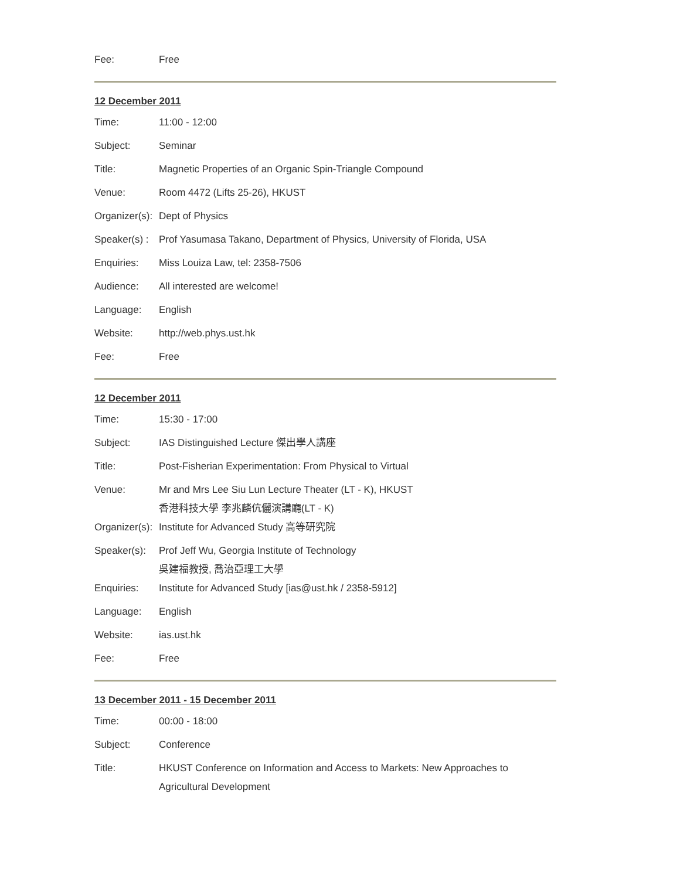| Fee: | Free |
12 December 2011
| Time: | 11:00 - 12:00 |
| Subject: | Seminar |
| Title: | Magnetic Properties of an Organic Spin-Triangle Compound |
| Venue: | Room 4472 (Lifts 25-26), HKUST |
| Organizer(s): | Dept of Physics |
| Speaker(s) : | Prof Yasumasa Takano, Department of Physics, University of Florida, USA |
| Enquiries: | Miss Louiza Law, tel: 2358-7506 |
| Audience: | All interested are welcome! |
| Language: | English |
| Website: | http://web.phys.ust.hk |
| Fee: | Free |
12 December 2011
| Time: | 15:30 - 17:00 |
| Subject: | IAS Distinguished Lecture 傑出學人講座 |
| Title: | Post-Fisherian Experimentation: From Physical to Virtual |
| Venue: | Mr and Mrs Lee Siu Lun Lecture Theater (LT - K), HKUST 香港科技大學 李兆麟伉儷演講廳(LT - K) |
| Organizer(s): | Institute for Advanced Study 高等研究院 |
| Speaker(s): | Prof Jeff Wu, Georgia Institute of Technology 吳建福教授, 喬治亞理工大學 |
| Enquiries: | Institute for Advanced Study [ias@ust.hk / 2358-5912] |
| Language: | English |
| Website: | ias.ust.hk |
| Fee: | Free |
13 December 2011 - 15 December 2011
| Time: | 00:00 - 18:00 |
| Subject: | Conference |
| Title: | HKUST Conference on Information and Access to Markets: New Approaches to Agricultural Development |